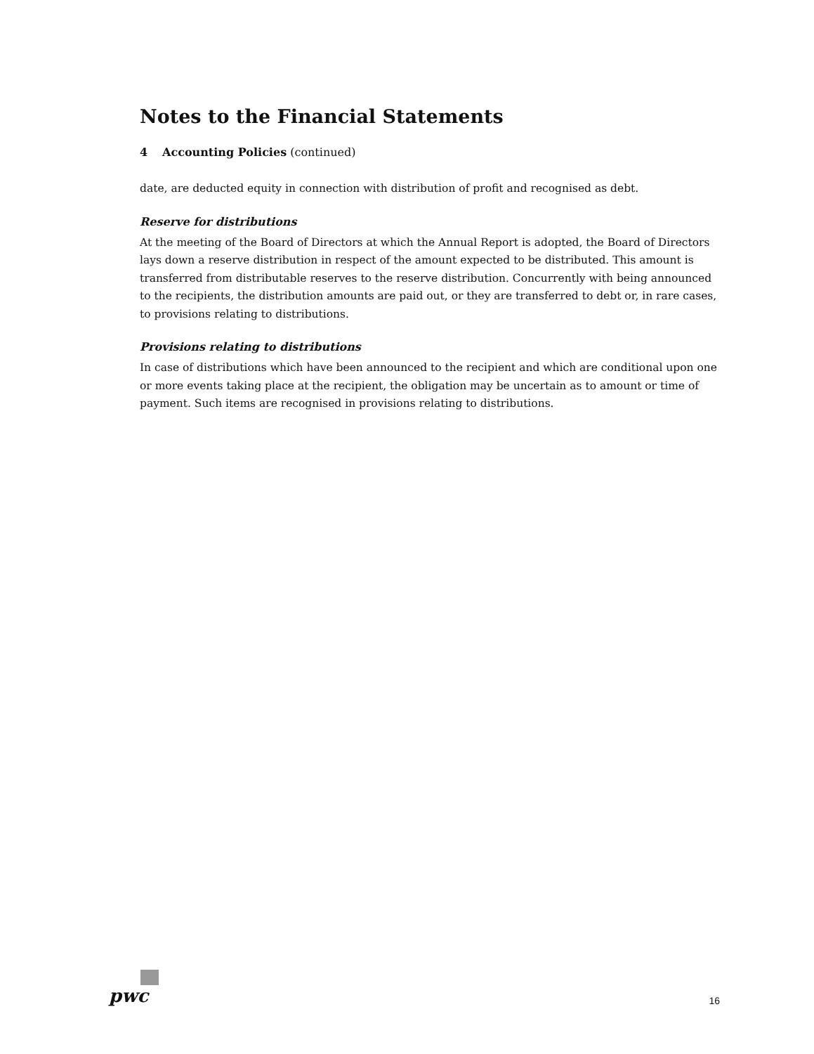Notes to the Financial Statements
4 Accounting Policies (continued)
date, are deducted equity in connection with distribution of profit and recognised as debt.
Reserve for distributions
At the meeting of the Board of Directors at which the Annual Report is adopted, the Board of Directors lays down a reserve distribution in respect of the amount expected to be distributed. This amount is transferred from distributable reserves to the reserve distribution. Concurrently with being announced to the recipients, the distribution amounts are paid out, or they are transferred to debt or, in rare cases, to provisions relating to distributions.
Provisions relating to distributions
In case of distributions which have been announced to the recipient and which are conditional upon one or more events taking place at the recipient, the obligation may be uncertain as to amount or time of payment. Such items are recognised in provisions relating to distributions.
pwc
16